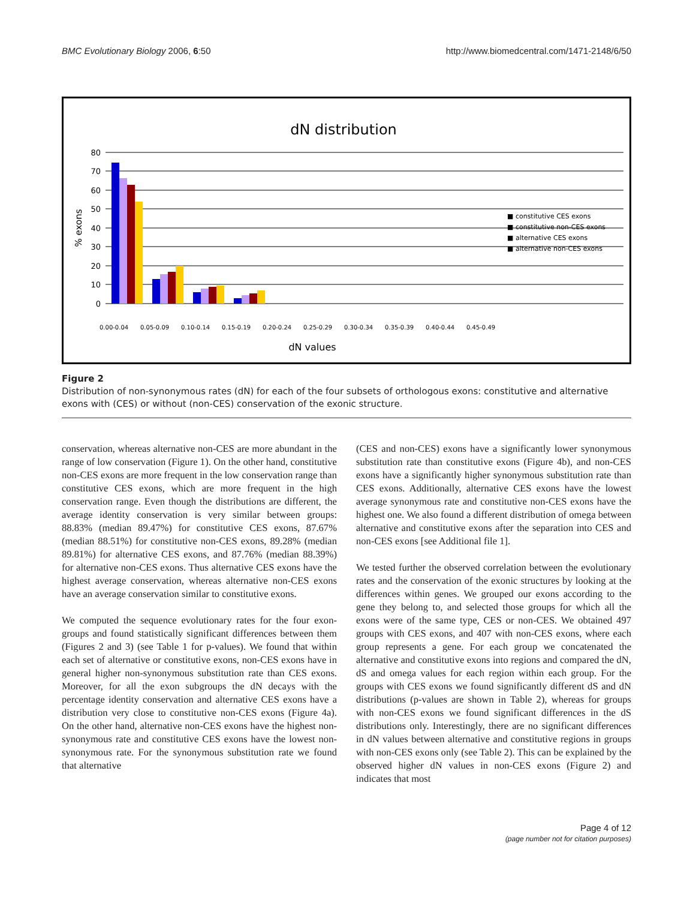BMC Evolutionary Biology 2006, 6:50 http://www.biomedcentral.com/1471-2148/6/50
dN distribution
80
70
60
50
40
30
20
10
0
% exons
■ constitutive CES exons
■ constitutive non-CES exons
■ alternative CES exons
■ alternative non-CES exons
0.00-0.04
0.05-0.09
0.10-0.14
0.15-0.19
0.20-0.24
0.25-0.29
0.30-0.34
0.35-0.39
0.40-0.44
0.45-0.49
dN values
Figure 2
Distribution of non-synonymous rates (dN) for each of the four subsets of orthologous exons: constitutive and alternative exons with (CES) or without (non-CES) conservation of the exonic structure.
conservation, whereas alternative non-CES are more abundant in the range of low conservation (Figure 1). On the other hand, constitutive non-CES exons are more frequent in the low conservation range than constitutive CES exons, which are more frequent in the high conservation range. Even though the distributions are different, the average identity conservation is very similar between groups: 88.83% (median 89.47%) for constitutive CES exons, 87.67% (median 88.51%) for constitutive non-CES exons, 89.28% (median 89.81%) for alternative CES exons, and 87.76% (median 88.39%) for alternative non-CES exons. Thus alternative CES exons have the highest average conservation, whereas alternative non-CES exons have an average conservation similar to constitutive exons.
We computed the sequence evolutionary rates for the four exon-groups and found statistically significant differences between them (Figures 2 and 3) (see Table 1 for p-values). We found that within each set of alternative or constitutive exons, non-CES exons have in general higher non-synonymous substitution rate than CES exons. Moreover, for all the exon subgroups the dN decays with the percentage identity conservation and alternative CES exons have a distribution very close to constitutive non-CES exons (Figure 4a). On the other hand, alternative non-CES exons have the highest non-synonymous rate and constitutive CES exons have the lowest non-synonymous rate. For the synonymous substitution rate we found that alternative
(CES and non-CES) exons have a significantly lower synonymous substitution rate than constitutive exons (Figure 4b), and non-CES exons have a significantly higher synonymous substitution rate than CES exons. Additionally, alternative CES exons have the lowest average synonymous rate and constitutive non-CES exons have the highest one. We also found a different distribution of omega between alternative and constitutive exons after the separation into CES and non-CES exons [see Additional file 1].
We tested further the observed correlation between the evolutionary rates and the conservation of the exonic structures by looking at the differences within genes. We grouped our exons according to the gene they belong to, and selected those groups for which all the exons were of the same type, CES or non-CES. We obtained 497 groups with CES exons, and 407 with non-CES exons, where each group represents a gene. For each group we concatenated the alternative and constitutive exons into regions and compared the dN, dS and omega values for each region within each group. For the groups with CES exons we found significantly different dS and dN distributions (p-values are shown in Table 2), whereas for groups with non-CES exons we found significant differences in the dS distributions only. Interestingly, there are no significant differences in dN values between alternative and constitutive regions in groups with non-CES exons only (see Table 2). This can be explained by the observed higher dN values in non-CES exons (Figure 2) and indicates that most
Page 4 of 12
(page number not for citation purposes)